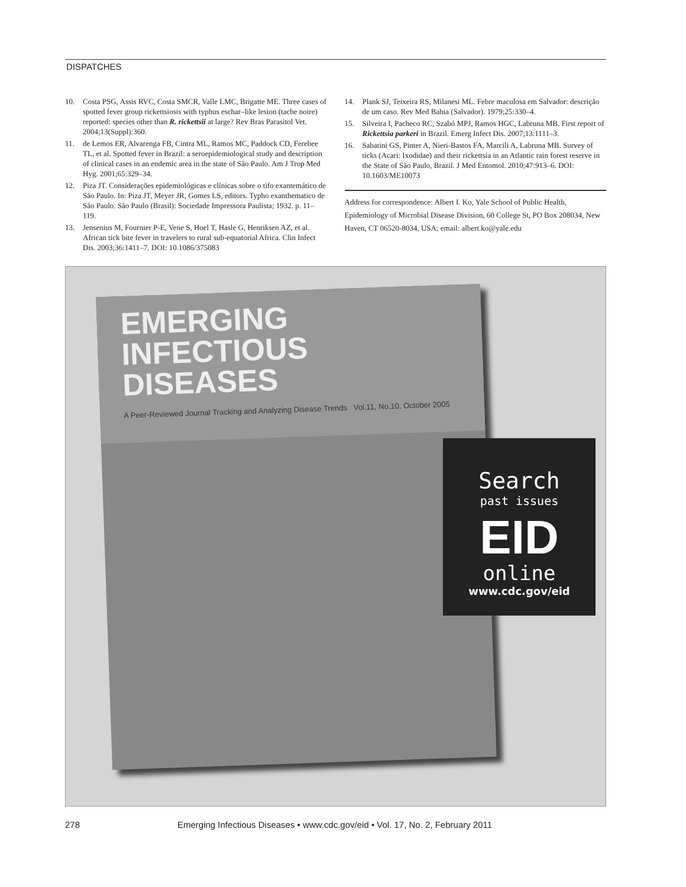DISPATCHES
10. Costa PSG, Assis RVC, Costa SMCR, Valle LMC, Brigatte ME. Three cases of spotted fever group rickettsiosis with typhus eschar–like lesion (tache noire) reported: species other than R. rickettsii at large? Rev Bras Parasitol Vet. 2004;13(Suppl):360.
11. de Lemos ER, Alvarenga FB, Cintra ML, Ramos MC, Paddock CD, Ferebee TL, et al. Spotted fever in Brazil: a seroepidemiological study and description of clinical cases in an endemic area in the state of São Paulo. Am J Trop Med Hyg. 2001;65:329–34.
12. Piza JT. Considerações epidemiológicas e clínicas sobre o tifo exantemático de São Paulo. In: Piza JT, Meyer JR, Gomes LS, editors. Typho exanthematico de São Paulo. São Paulo (Brasil): Sociedade Impressora Paulista; 1932. p. 11–119.
13. Jensenius M, Fournier P-E, Vene S, Hoel T, Hasle G, Henriksen AZ, et al. African tick bite fever in travelers to rural sub-equatorial Africa. Clin Infect Dis. 2003;36:1411–7. DOI: 10.1086/375083
14. Plank SJ, Teixeira RS, Milanesi ML. Febre maculosa em Salvador: descrição de um caso. Rev Med Bahia (Salvador). 1979;25:330–4.
15. Silveira I, Pacheco RC, Szabó MPJ, Ramos HGC, Labruna MB. First report of Rickettsia parkeri in Brazil. Emerg Infect Dis. 2007;13:1111–3.
16. Sabatini GS, Pinter A, Nieri-Bastos FA, Marcili A, Labruna MB. Survey of ticks (Acari: Ixodidae) and their rickettsia in an Atlantic rain forest reserve in the State of São Paulo, Brazil. J Med Entomol. 2010;47:913–6. DOI: 10.1603/ME10073
Address for correspondence: Albert I. Ko, Yale School of Public Health, Epidemiology of Microbial Disease Division, 60 College St, PO Box 208034, New Haven, CT 06520-8034, USA; email: albert.ko@yale.edu
EMERGING
INFECTIOUS DISEASES
A Peer-Reviewed Journal Tracking and Analyzing Disease Trends Vol.11, No.10, October 2005
Search
past issues
EID
online
www.cdc.gov/eid
278 Emerging Infectious Diseases • www.cdc.gov/eid • Vol. 17, No. 2, February 2011